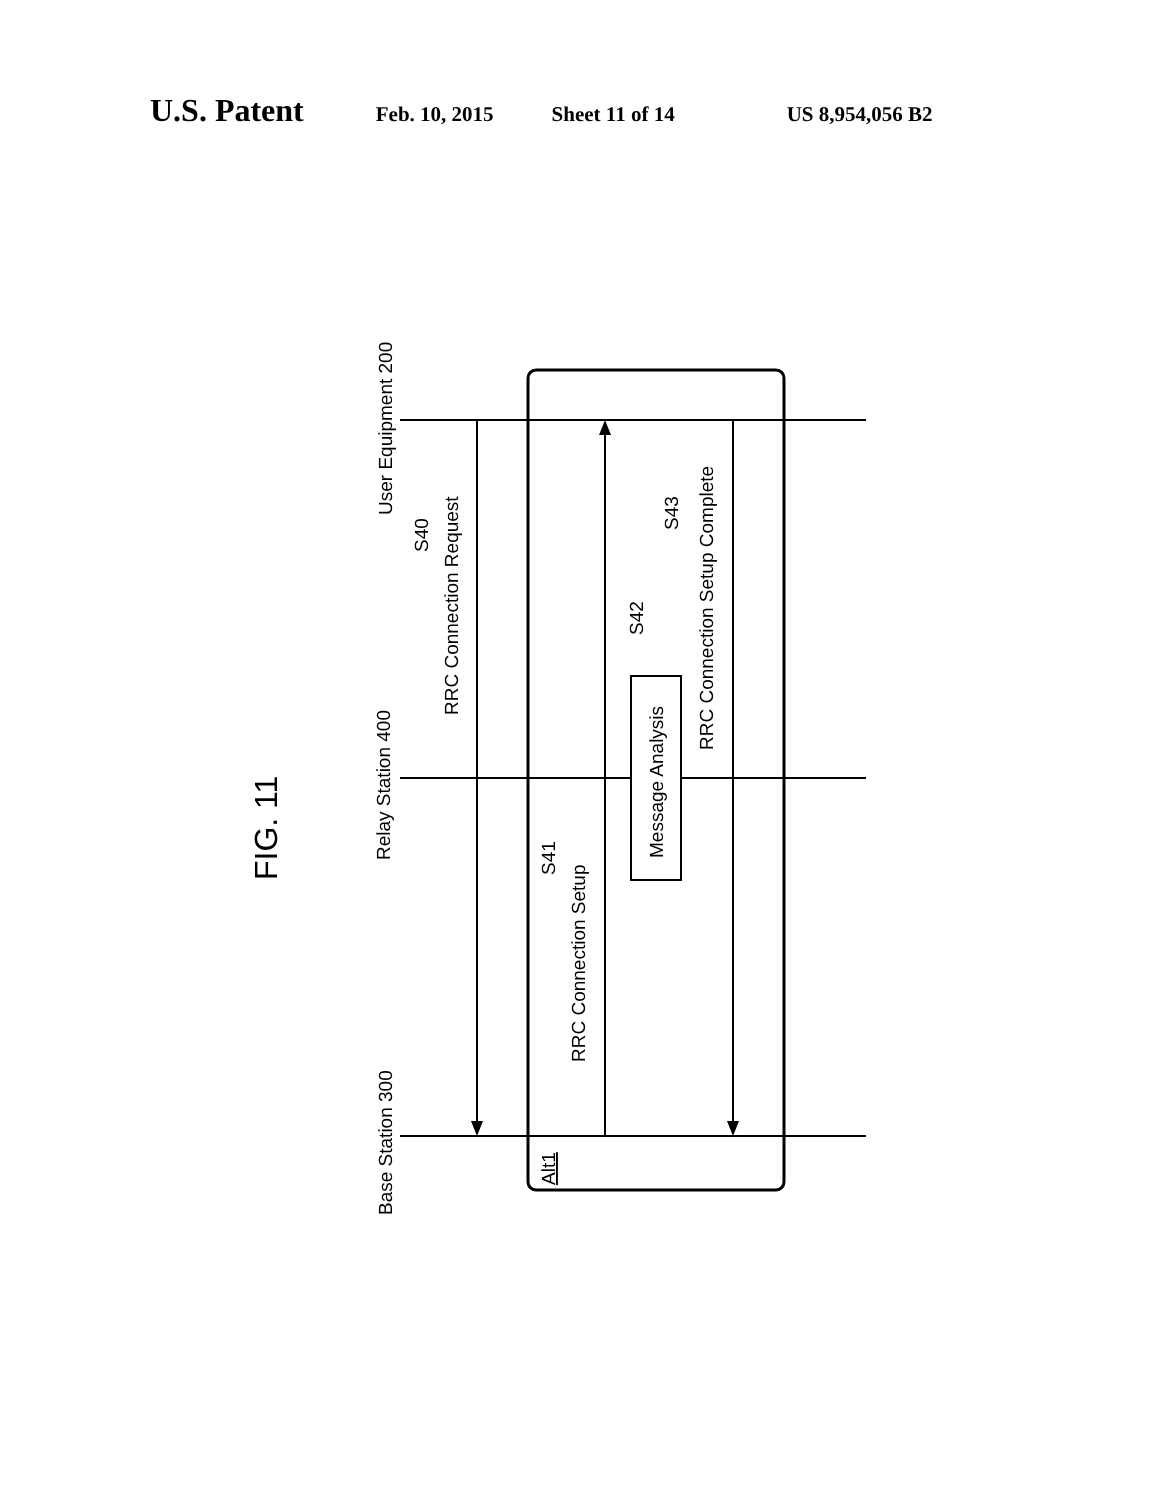U.S. Patent
Feb. 10, 2015 Sheet 11 of 14 US 8,954,056 B2
FIG. 11
User Equipment 200
Relay Station 400
Base Station 300
RRC Connection Request
S40
RRC Connection Setup
S41
Message Analysis
S42
RRC Connection Setup Complete
S43
Alt1